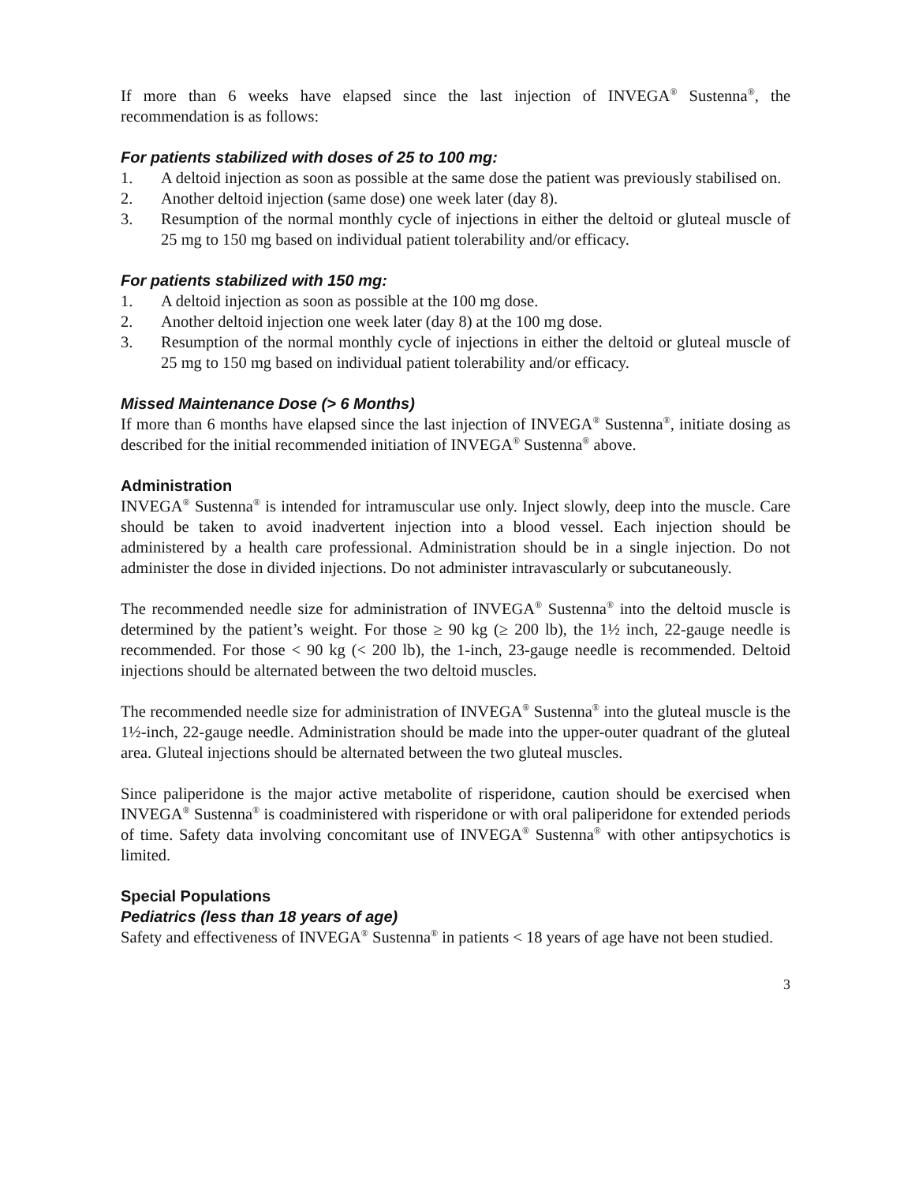If more than 6 weeks have elapsed since the last injection of INVEGA<sup>®</sup> Sustenna<sup>®</sup>, the recommendation is as follows:
For patients stabilized with doses of 25 to 100 mg:
1. A deltoid injection as soon as possible at the same dose the patient was previously stabilised on.
2. Another deltoid injection (same dose) one week later (day 8).
3. Resumption of the normal monthly cycle of injections in either the deltoid or gluteal muscle of 25 mg to 150 mg based on individual patient tolerability and/or efficacy.
For patients stabilized with 150 mg:
1. A deltoid injection as soon as possible at the 100 mg dose.
2. Another deltoid injection one week later (day 8) at the 100 mg dose.
3. Resumption of the normal monthly cycle of injections in either the deltoid or gluteal muscle of 25 mg to 150 mg based on individual patient tolerability and/or efficacy.
Missed Maintenance Dose (> 6 Months)
If more than 6 months have elapsed since the last injection of INVEGA<sup>®</sup> Sustenna<sup>®</sup>, initiate dosing as described for the initial recommended initiation of INVEGA<sup>®</sup> Sustenna<sup>®</sup> above.
Administration
INVEGA<sup>®</sup> Sustenna<sup>®</sup> is intended for intramuscular use only. Inject slowly, deep into the muscle. Care should be taken to avoid inadvertent injection into a blood vessel. Each injection should be administered by a health care professional. Administration should be in a single injection. Do not administer the dose in divided injections. Do not administer intravascularly or subcutaneously.
The recommended needle size for administration of INVEGA<sup>®</sup> Sustenna<sup>®</sup> into the deltoid muscle is determined by the patient’s weight. For those ≥ 90 kg (≥ 200 lb), the 1½ inch, 22-gauge needle is recommended. For those < 90 kg (< 200 lb), the 1-inch, 23-gauge needle is recommended. Deltoid injections should be alternated between the two deltoid muscles.
The recommended needle size for administration of INVEGA<sup>®</sup> Sustenna<sup>®</sup> into the gluteal muscle is the 1½-inch, 22-gauge needle. Administration should be made into the upper-outer quadrant of the gluteal area. Gluteal injections should be alternated between the two gluteal muscles.
Since paliperidone is the major active metabolite of risperidone, caution should be exercised when INVEGA<sup>®</sup> Sustenna<sup>®</sup> is coadministered with risperidone or with oral paliperidone for extended periods of time. Safety data involving concomitant use of INVEGA<sup>®</sup> Sustenna<sup>®</sup> with other antipsychotics is limited.
Special Populations
Pediatrics (less than 18 years of age)
Safety and effectiveness of INVEGA<sup>®</sup> Sustenna<sup>®</sup> in patients < 18 years of age have not been studied.
3